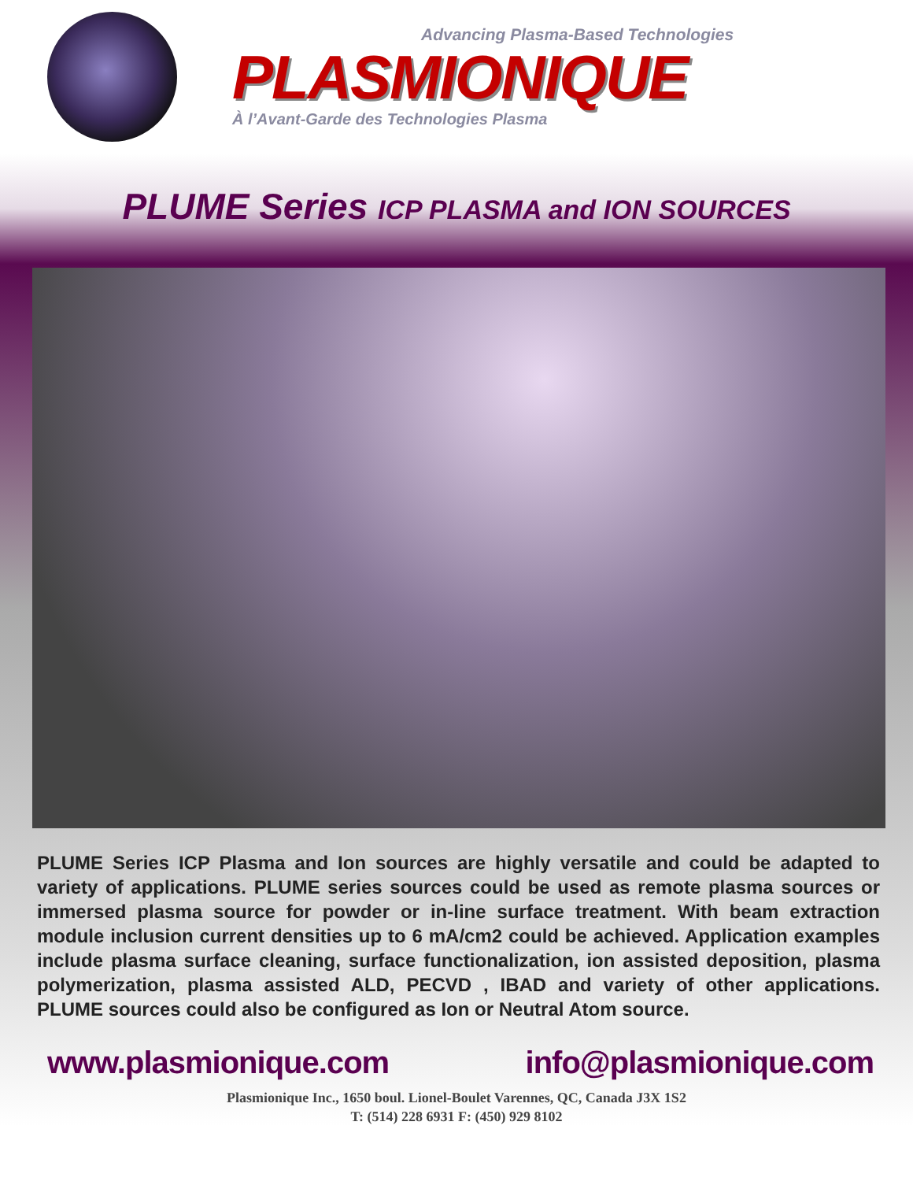Advancing Plasma-Based Technologies
PLASMIONIQUE
À l’Avant-Garde des Technologies Plasma
PLUME Series ICP PLASMA and ION SOURCES
PLUME Series ICP Plasma and Ion sources are highly versatile and could be adapted to variety of applications. PLUME series sources could be used as remote plasma sources or immersed plasma source for powder or in-line surface treatment. With beam extraction module inclusion current densities up to 6 mA/cm2 could be achieved. Application examples include plasma surface cleaning, surface functionalization, ion assisted deposition, plasma polymerization, plasma assisted ALD, PECVD , IBAD and variety of other applications. PLUME sources could also be configured as Ion or Neutral Atom source.
www.plasmionique.com info@plasmionique.com
Plasmionique Inc., 1650 boul. Lionel-Boulet Varennes, QC, Canada J3X 1S2
T: (514) 228 6931 F: (450) 929 8102